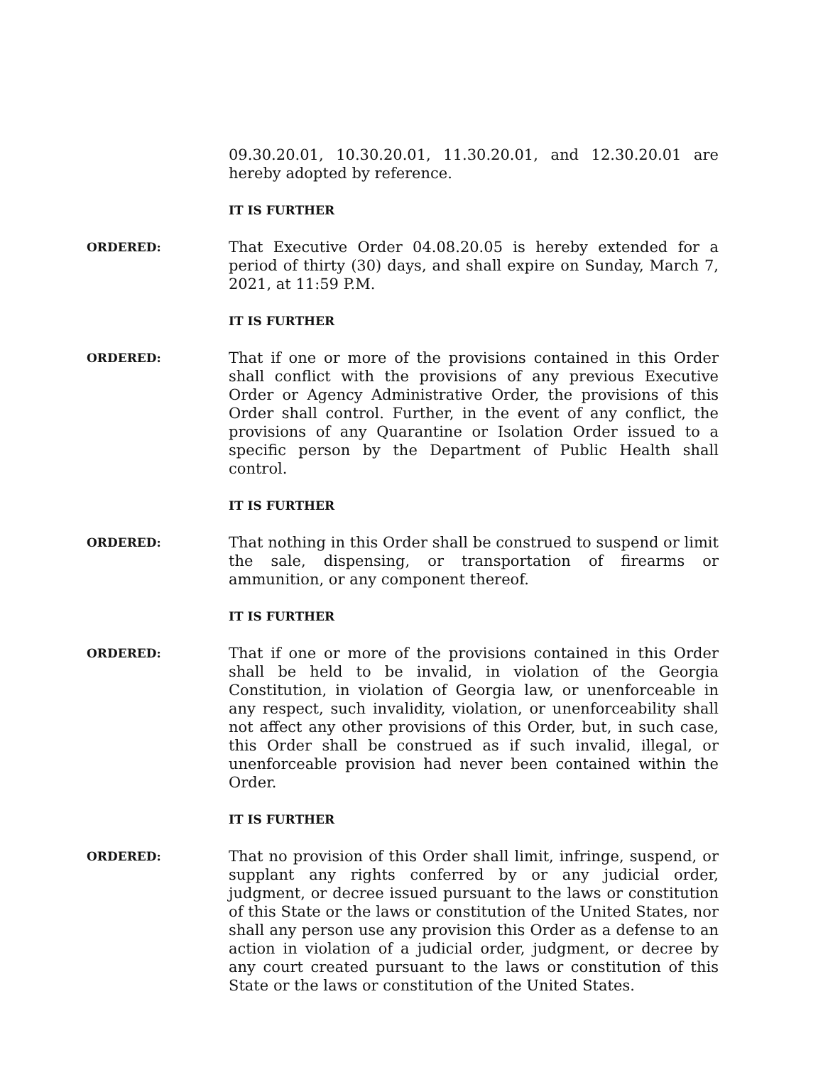09.30.20.01, 10.30.20.01, 11.30.20.01, and 12.30.20.01 are hereby adopted by reference.
IT IS FURTHER
ORDERED:
That Executive Order 04.08.20.05 is hereby extended for a period of thirty (30) days, and shall expire on Sunday, March 7, 2021, at 11:59 P.M.
IT IS FURTHER
ORDERED:
That if one or more of the provisions contained in this Order shall conflict with the provisions of any previous Executive Order or Agency Administrative Order, the provisions of this Order shall control. Further, in the event of any conflict, the provisions of any Quarantine or Isolation Order issued to a specific person by the Department of Public Health shall control.
IT IS FURTHER
ORDERED:
That nothing in this Order shall be construed to suspend or limit the sale, dispensing, or transportation of firearms or ammunition, or any component thereof.
IT IS FURTHER
ORDERED:
That if one or more of the provisions contained in this Order shall be held to be invalid, in violation of the Georgia Constitution, in violation of Georgia law, or unenforceable in any respect, such invalidity, violation, or unenforceability shall not affect any other provisions of this Order, but, in such case, this Order shall be construed as if such invalid, illegal, or unenforceable provision had never been contained within the Order.
IT IS FURTHER
ORDERED:
That no provision of this Order shall limit, infringe, suspend, or supplant any rights conferred by or any judicial order, judgment, or decree issued pursuant to the laws or constitution of this State or the laws or constitution of the United States, nor shall any person use any provision this Order as a defense to an action in violation of a judicial order, judgment, or decree by any court created pursuant to the laws or constitution of this State or the laws or constitution of the United States.